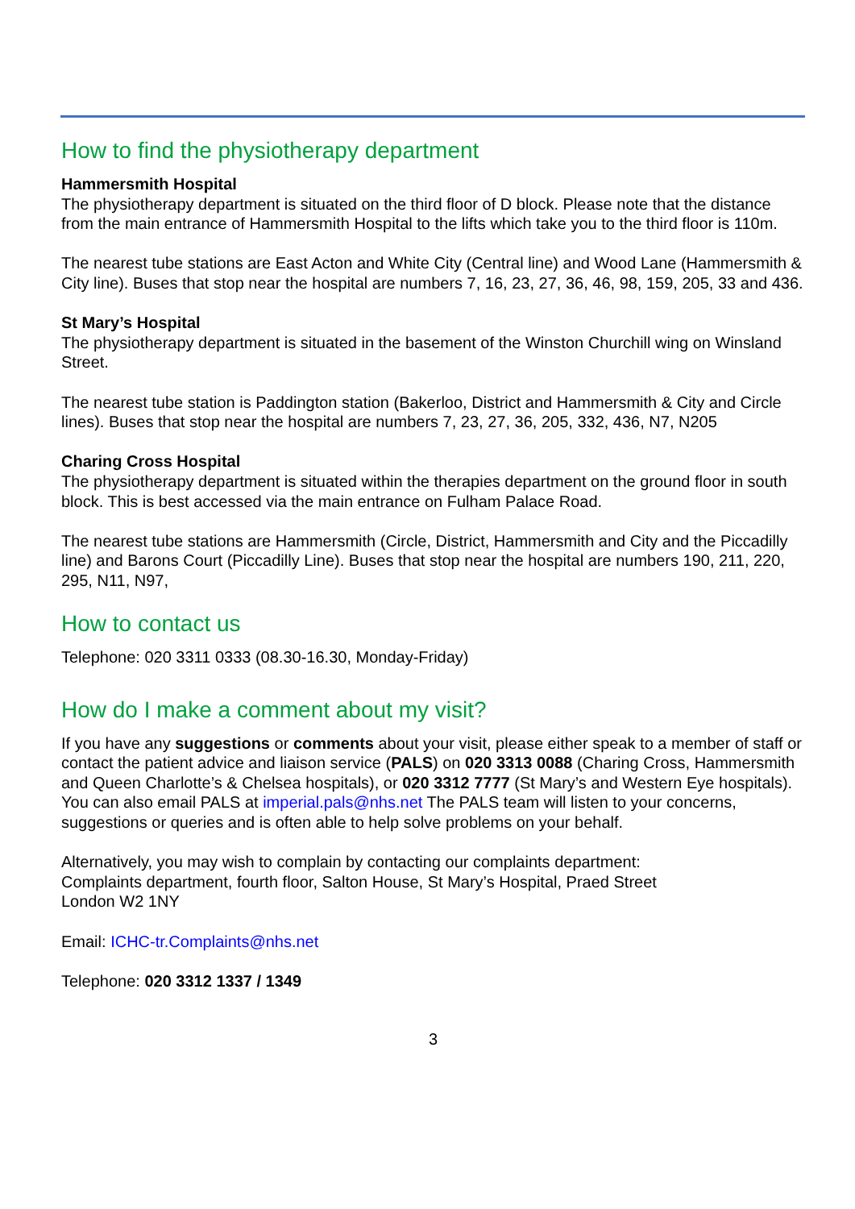How to find the physiotherapy department
Hammersmith Hospital
The physiotherapy department is situated on the third floor of D block. Please note that the distance from the main entrance of Hammersmith Hospital to the lifts which take you to the third floor is 110m.
The nearest tube stations are East Acton and White City (Central line) and Wood Lane (Hammersmith & City line). Buses that stop near the hospital are numbers 7, 16, 23, 27, 36, 46, 98, 159, 205, 33 and 436.
St Mary’s Hospital
The physiotherapy department is situated in the basement of the Winston Churchill wing on Winsland Street.
The nearest tube station is Paddington station (Bakerloo, District and Hammersmith & City and Circle lines). Buses that stop near the hospital are numbers 7, 23, 27, 36, 205, 332, 436, N7, N205
Charing Cross Hospital
The physiotherapy department is situated within the therapies department on the ground floor in south block. This is best accessed via the main entrance on Fulham Palace Road.
The nearest tube stations are Hammersmith (Circle, District, Hammersmith and City and the Piccadilly line) and Barons Court (Piccadilly Line). Buses that stop near the hospital are numbers 190, 211, 220, 295, N11, N97,
How to contact us
Telephone: 020 3311 0333 (08.30-16.30, Monday-Friday)
How do I make a comment about my visit?
If you have any suggestions or comments about your visit, please either speak to a member of staff or contact the patient advice and liaison service (PALS) on 020 3313 0088 (Charing Cross, Hammersmith and Queen Charlotte’s & Chelsea hospitals), or 020 3312 7777 (St Mary’s and Western Eye hospitals). You can also email PALS at imperial.pals@nhs.net The PALS team will listen to your concerns, suggestions or queries and is often able to help solve problems on your behalf.
Alternatively, you may wish to complain by contacting our complaints department:
Complaints department, fourth floor, Salton House, St Mary’s Hospital, Praed Street
London W2 1NY
Email: ICHC-tr.Complaints@nhs.net
Telephone: 020 3312 1337 / 1349
3